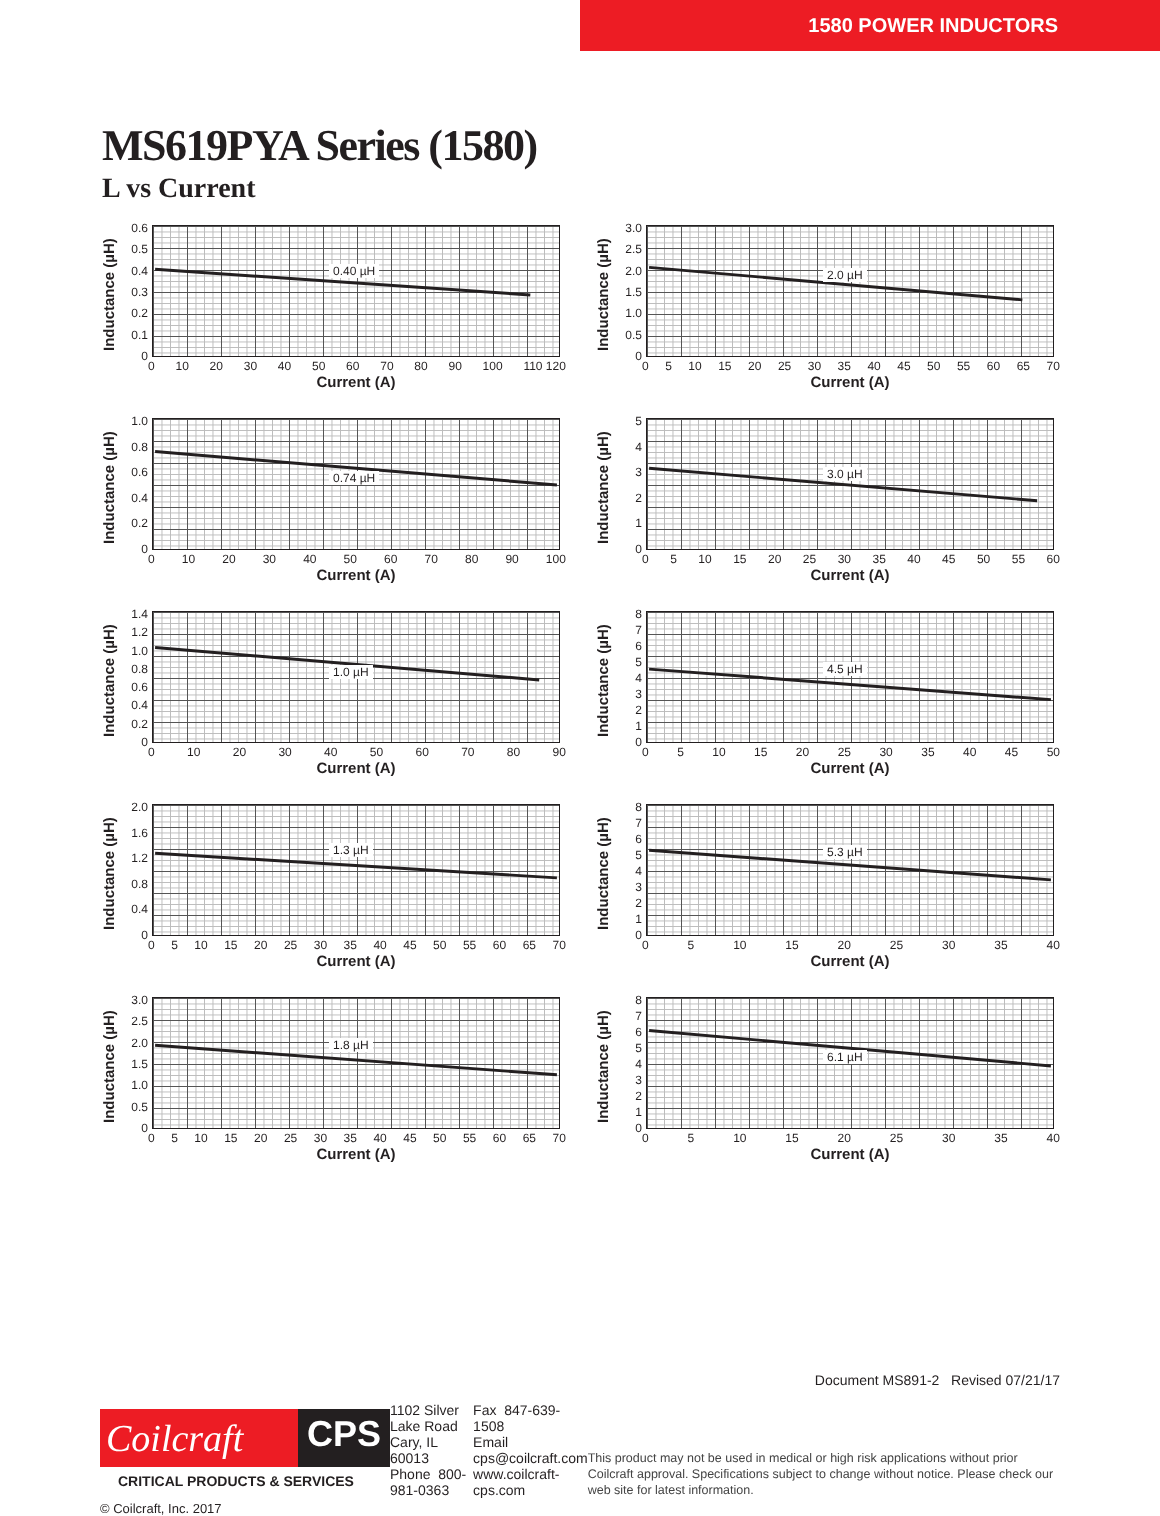1580 POWER INDUCTORS
MS619PYA Series (1580)
L vs Current
Inductance (µH)
0.6
0.5
0.4
0.3
0.2
0.1
0
0.40 µH
0 10 20 30 40 50 60 70 80 90 100 110 120
Current (A)
Inductance (µH)
3.0
2.5
2.0
1.5
1.0
0.5
0
2.0 µH
0 5 10 15 20 25 30 35 40 45 50 55 60 65 70
Current (A)
Inductance (µH)
1.0
0.8
0.6
0.4
0.2
0
0.74 µH
0 10 20 30 40 50 60 70 80 90 100
Current (A)
Inductance (µH)
543210
3.0 µH
0 5 10 15 20 25 30 35 40 45 50 55 60
Current (A)
Inductance (µH)
1.4
1.2
1.0
0.8
0.6
0.4
0.2
0
1.0 µH
0 10 20 30 40 50 60 70 80 90
Current (A)
Inductance (µH)
876543210
4.5 µH
0 5 10 15 20 25 30 35 40 45 50
Current (A)
Inductance (µH)
2.0
1.6
1.2
0.8
0.4
0
1.3 µH
0 5 10 15 20 25 30 35 40 45 50 55 60 65 70
Current (A)
Inductance (µH)
876543210
5.3 µH
0 5 10 15 20 25 30 35 40
Current (A)
Inductance (µH)
3.0
2.5
2.0
1.5
1.0
0.5
0
1.8 µH
0 5 10 15 20 25 30 35 40 45 50 55 60 65 70
Current (A)
Inductance (µH)
876543210
6.1 µH
0 5 10 15 20 25 30 35 40
Current (A)
Document MS891-2 Revised 07/21/17
Coilcraft
CPS
CRITICAL PRODUCTS & SERVICES
© Coilcraft, Inc. 2017
1102 Silver Lake Road
Cary, IL 60013
Phone 800-981-0363
Fax 847-639-1508
Email cps@coilcraft.com
www.coilcraft-cps.com
This product may not be used in medical or high risk applications without prior Coilcraft approval. Specifications subject to change without notice. Please check our web site for latest information.